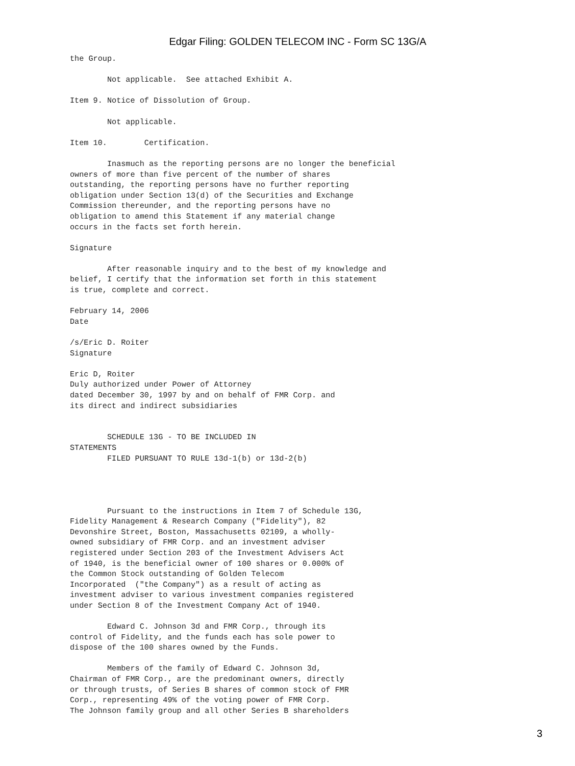Edgar Filing: GOLDEN TELECOM INC - Form SC 13G/A
the Group.

        Not applicable.  See attached Exhibit A.

Item 9. Notice of Dissolution of Group.

        Not applicable.

Item 10.        Certification.

        Inasmuch as the reporting persons are no longer the beneficial
owners of more than five percent of the number of shares
outstanding, the reporting persons have no further reporting
obligation under Section 13(d) of the Securities and Exchange
Commission thereunder, and the reporting persons have no
obligation to amend this Statement if any material change
occurs in the facts set forth herein.

Signature

        After reasonable inquiry and to the best of my knowledge and
belief, I certify that the information set forth in this statement
is true, complete and correct.

February 14, 2006
Date

/s/Eric D. Roiter
Signature

Eric D, Roiter
Duly authorized under Power of Attorney
dated December 30, 1997 by and on behalf of FMR Corp. and
its direct and indirect subsidiaries


        SCHEDULE 13G - TO BE INCLUDED IN
STATEMENTS
        FILED PURSUANT TO RULE 13d-1(b) or 13d-2(b)




        Pursuant to the instructions in Item 7 of Schedule 13G,
Fidelity Management & Research Company ("Fidelity"), 82
Devonshire Street, Boston, Massachusetts 02109, a wholly-
owned subsidiary of FMR Corp. and an investment adviser
registered under Section 203 of the Investment Advisers Act
of 1940, is the beneficial owner of 100 shares or 0.000% of
the Common Stock outstanding of Golden Telecom
Incorporated  ("the Company") as a result of acting as
investment adviser to various investment companies registered
under Section 8 of the Investment Company Act of 1940.

        Edward C. Johnson 3d and FMR Corp., through its
control of Fidelity, and the funds each has sole power to
dispose of the 100 shares owned by the Funds.

        Members of the family of Edward C. Johnson 3d,
Chairman of FMR Corp., are the predominant owners, directly
or through trusts, of Series B shares of common stock of FMR
Corp., representing 49% of the voting power of FMR Corp.
The Johnson family group and all other Series B shareholders
3